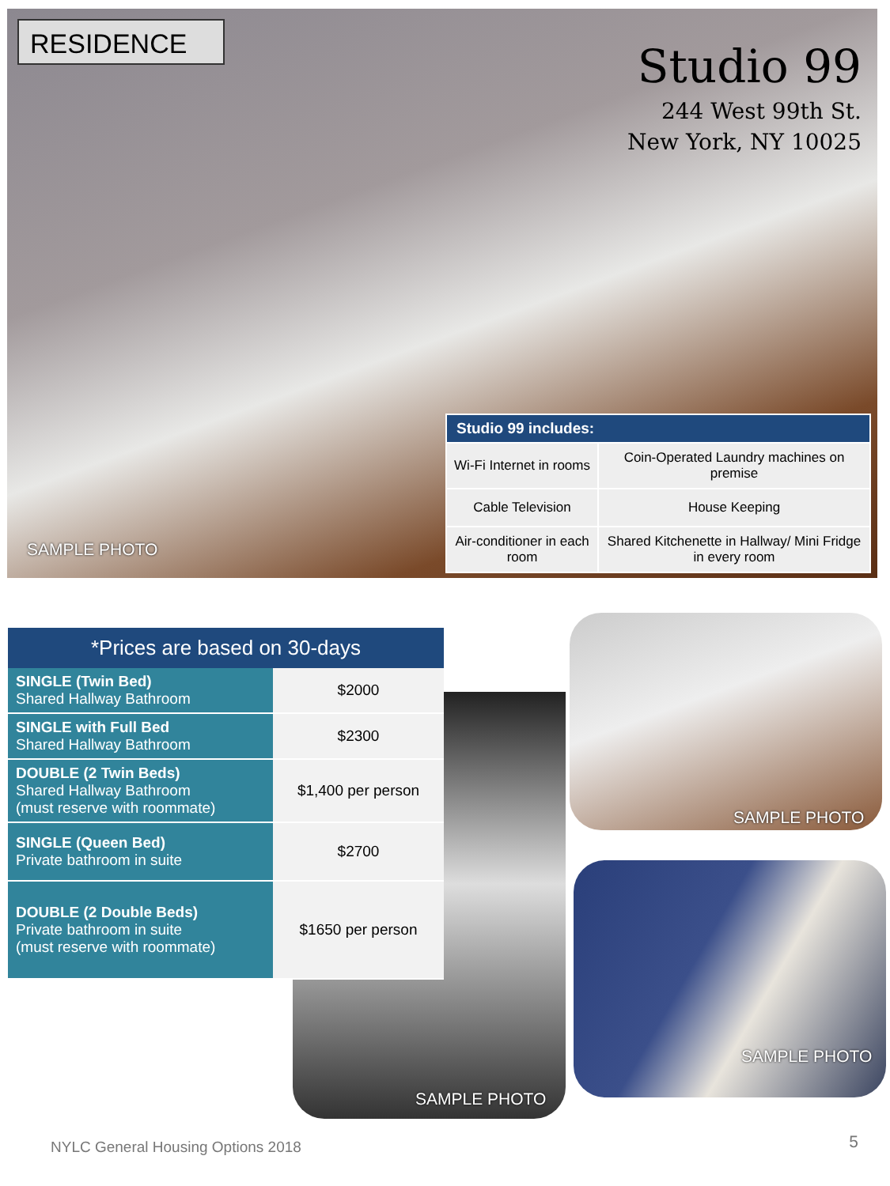RESIDENCE
Studio 99
244 West 99th St.
New York, NY 10025
SAMPLE PHOTO
| Studio 99 includes: | |
| --- | --- |
| Wi-Fi Internet in rooms | Coin-Operated Laundry machines on premise |
| Cable Television | House Keeping |
| Air-conditioner in each room | Shared Kitchenette in Hallway/ Mini Fridge in every room |
SAMPLE PHOTO
| *Prices are based on 30-days | |
| --- | --- |
| SINGLE (Twin Bed) Shared Hallway Bathroom | $2000 |
| SINGLE with Full Bed Shared Hallway Bathroom | $2300 |
| DOUBLE (2 Twin Beds) Shared Hallway Bathroom (must reserve with roommate) | $1,400 per person |
| SINGLE (Queen Bed) Private bathroom in suite | $2700 |
| DOUBLE (2 Double Beds) Private bathroom in suite (must reserve with roommate) | $1650 per person |
SAMPLE PHOTO
SAMPLE PHOTO
NYLC General Housing Options 2018
5